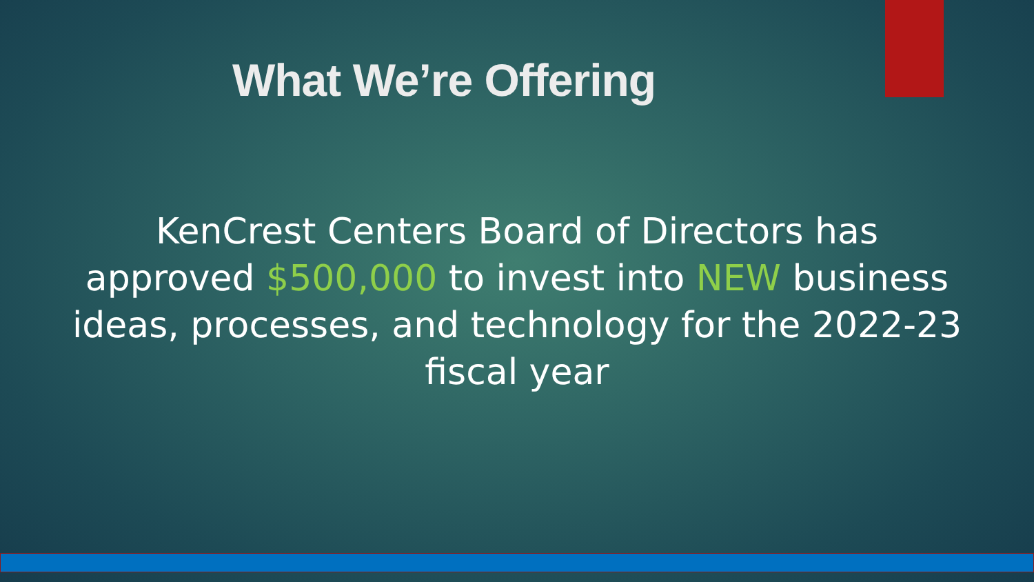What We’re Offering
KenCrest Centers Board of Directors has approved $500,000 to invest into NEW business ideas, processes, and technology for the 2022-23 fiscal year